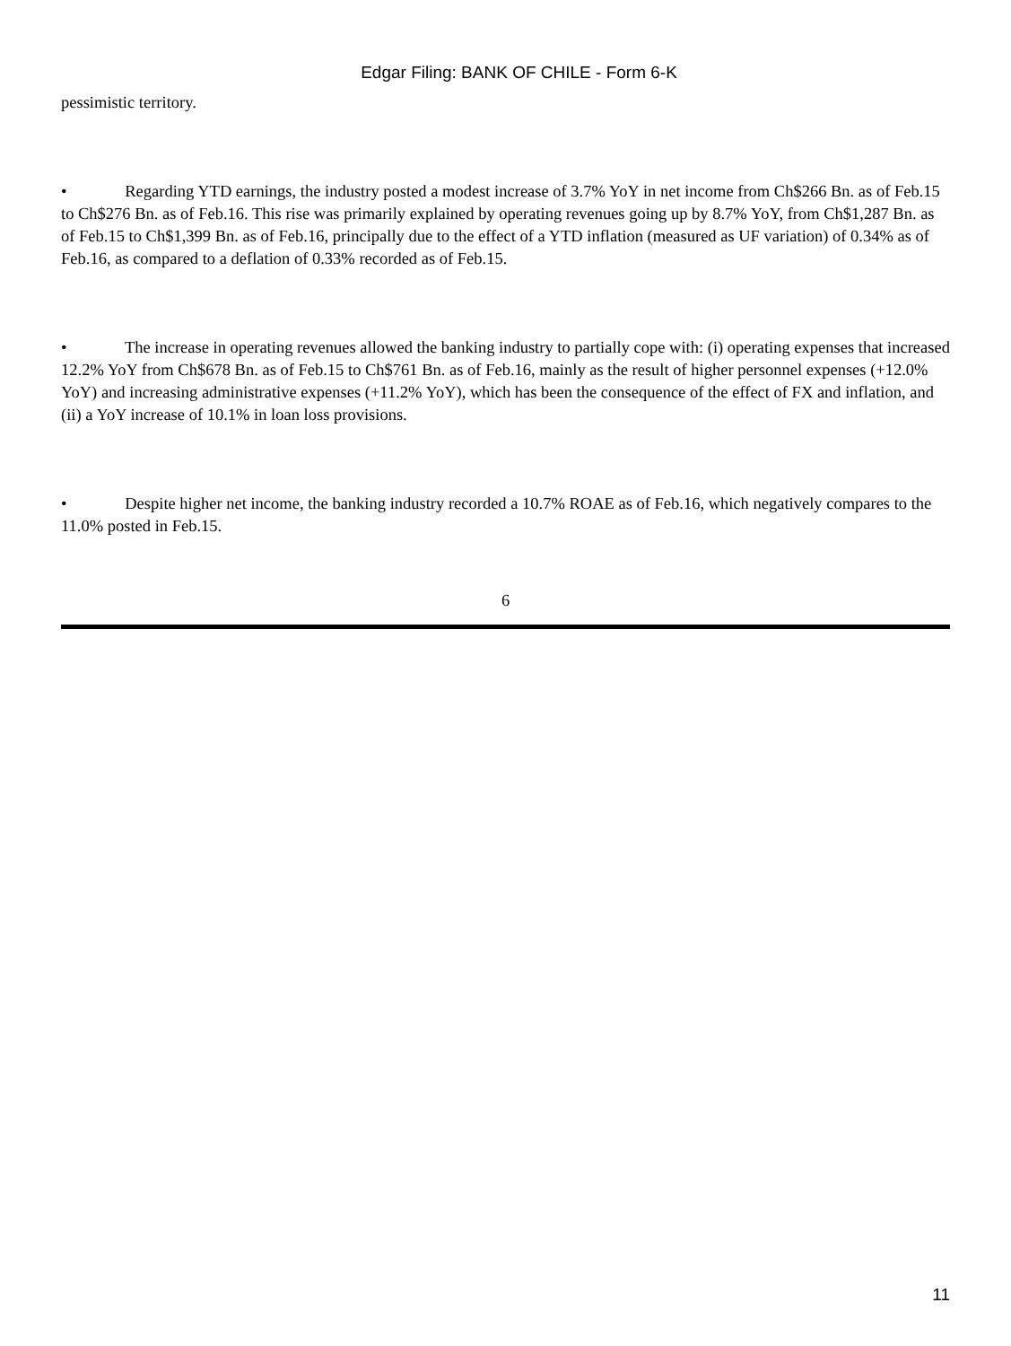Edgar Filing: BANK OF CHILE - Form 6-K
pessimistic territory.
• Regarding YTD earnings, the industry posted a modest increase of 3.7% YoY in net income from Ch$266 Bn. as of Feb.15 to Ch$276 Bn. as of Feb.16. This rise was primarily explained by operating revenues going up by 8.7% YoY, from Ch$1,287 Bn. as of Feb.15 to Ch$1,399 Bn. as of Feb.16, principally due to the effect of a YTD inflation (measured as UF variation) of 0.34% as of Feb.16, as compared to a deflation of 0.33% recorded as of Feb.15.
• The increase in operating revenues allowed the banking industry to partially cope with: (i) operating expenses that increased 12.2% YoY from Ch$678 Bn. as of Feb.15 to Ch$761 Bn. as of Feb.16, mainly as the result of higher personnel expenses (+12.0% YoY) and increasing administrative expenses (+11.2% YoY), which has been the consequence of the effect of FX and inflation, and (ii) a YoY increase of 10.1% in loan loss provisions.
• Despite higher net income, the banking industry recorded a 10.7% ROAE as of Feb.16, which negatively compares to the 11.0% posted in Feb.15.
6
11